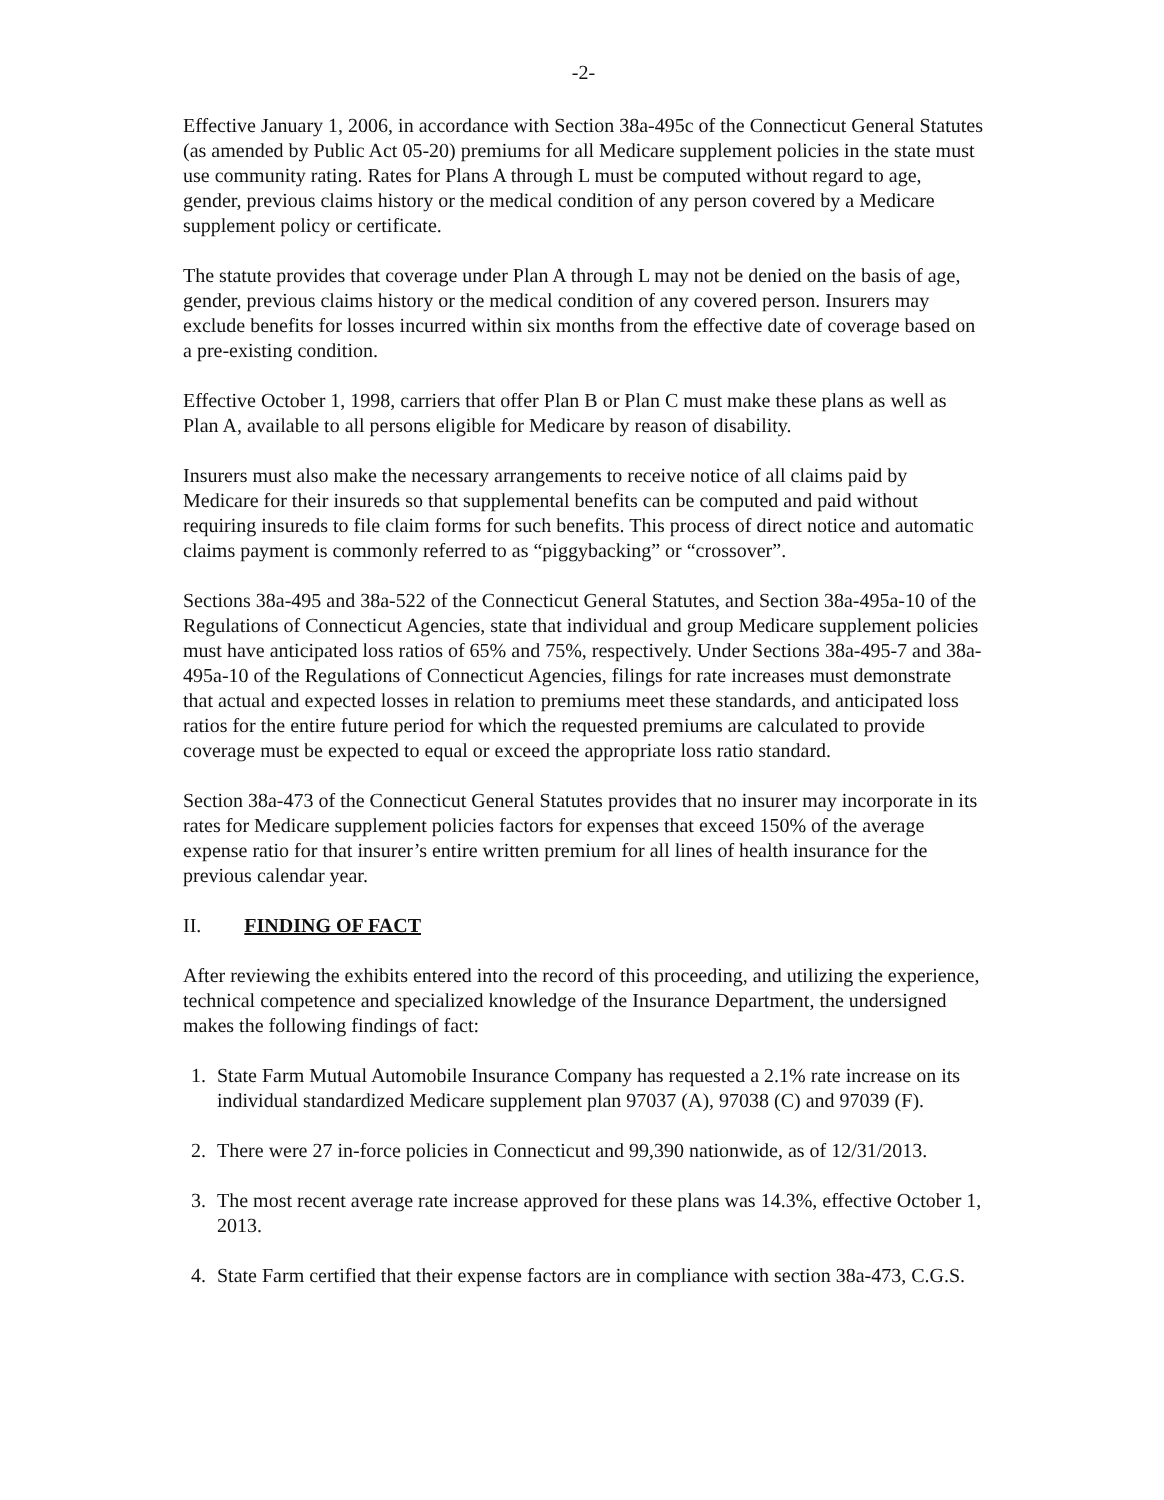-2-
Effective January 1, 2006, in accordance with Section 38a-495c of the Connecticut General Statutes (as amended by Public Act 05-20) premiums for all Medicare supplement policies in the state must use community rating. Rates for Plans A through L must be computed without regard to age, gender, previous claims history or the medical condition of any person covered by a Medicare supplement policy or certificate.
The statute provides that coverage under Plan A through L may not be denied on the basis of age, gender, previous claims history or the medical condition of any covered person. Insurers may exclude benefits for losses incurred within six months from the effective date of coverage based on a pre-existing condition.
Effective October 1, 1998, carriers that offer Plan B or Plan C must make these plans as well as Plan A, available to all persons eligible for Medicare by reason of disability.
Insurers must also make the necessary arrangements to receive notice of all claims paid by Medicare for their insureds so that supplemental benefits can be computed and paid without requiring insureds to file claim forms for such benefits. This process of direct notice and automatic claims payment is commonly referred to as “piggybacking” or “crossover”.
Sections 38a-495 and 38a-522 of the Connecticut General Statutes, and Section 38a-495a-10 of the Regulations of Connecticut Agencies, state that individual and group Medicare supplement policies must have anticipated loss ratios of 65% and 75%, respectively. Under Sections 38a-495-7 and 38a-495a-10 of the Regulations of Connecticut Agencies, filings for rate increases must demonstrate that actual and expected losses in relation to premiums meet these standards, and anticipated loss ratios for the entire future period for which the requested premiums are calculated to provide coverage must be expected to equal or exceed the appropriate loss ratio standard.
Section 38a-473 of the Connecticut General Statutes provides that no insurer may incorporate in its rates for Medicare supplement policies factors for expenses that exceed 150% of the average expense ratio for that insurer’s entire written premium for all lines of health insurance for the previous calendar year.
II. FINDING OF FACT
After reviewing the exhibits entered into the record of this proceeding, and utilizing the experience, technical competence and specialized knowledge of the Insurance Department, the undersigned makes the following findings of fact:
1. State Farm Mutual Automobile Insurance Company has requested a 2.1% rate increase on its individual standardized Medicare supplement plan 97037 (A), 97038 (C) and 97039 (F).
2. There were 27 in-force policies in Connecticut and 99,390 nationwide, as of 12/31/2013.
3. The most recent average rate increase approved for these plans was 14.3%, effective October 1, 2013.
4. State Farm certified that their expense factors are in compliance with section 38a-473, C.G.S.